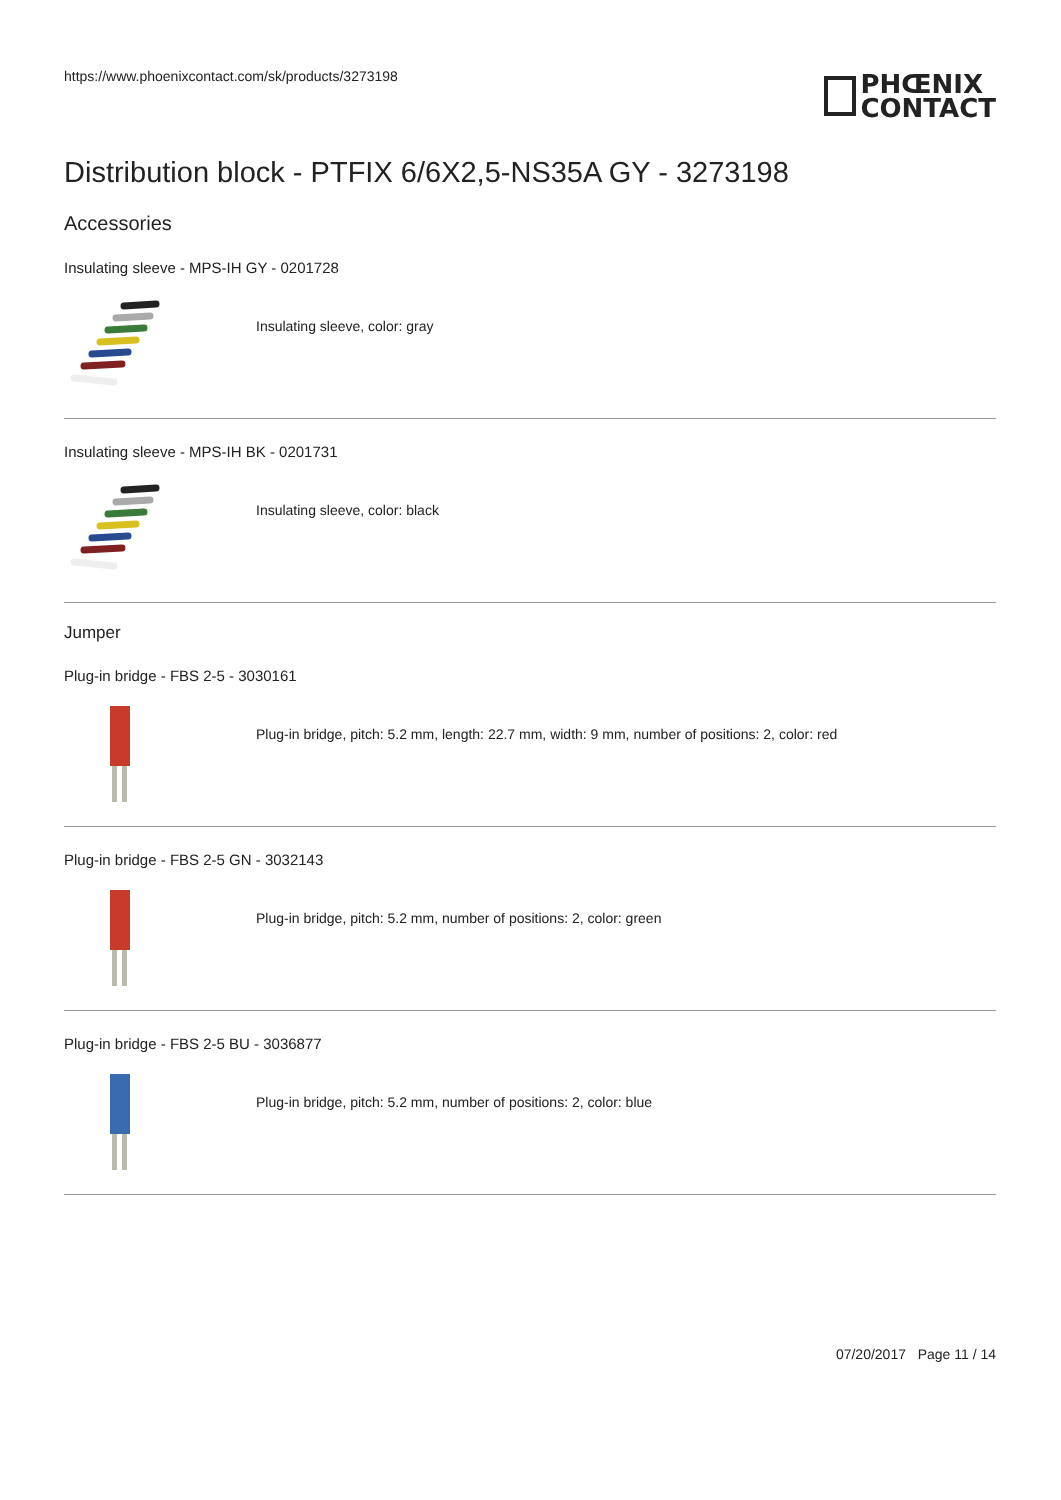https://www.phoenixcontact.com/sk/products/3273198
PHŒNIX
CONTACT
Distribution block - PTFIX 6/6X2,5-NS35A GY - 3273198
Accessories
Insulating sleeve - MPS-IH GY - 0201728
Insulating sleeve, color: gray
Insulating sleeve - MPS-IH BK - 0201731
Insulating sleeve, color: black
Jumper
Plug-in bridge - FBS 2-5 - 3030161
Plug-in bridge, pitch: 5.2 mm, length: 22.7 mm, width: 9 mm, number of positions: 2, color: red
Plug-in bridge - FBS 2-5 GN - 3032143
Plug-in bridge, pitch: 5.2 mm, number of positions: 2, color: green
Plug-in bridge - FBS 2-5 BU - 3036877
Plug-in bridge, pitch: 5.2 mm, number of positions: 2, color: blue
07/20/2017 Page 11 / 14